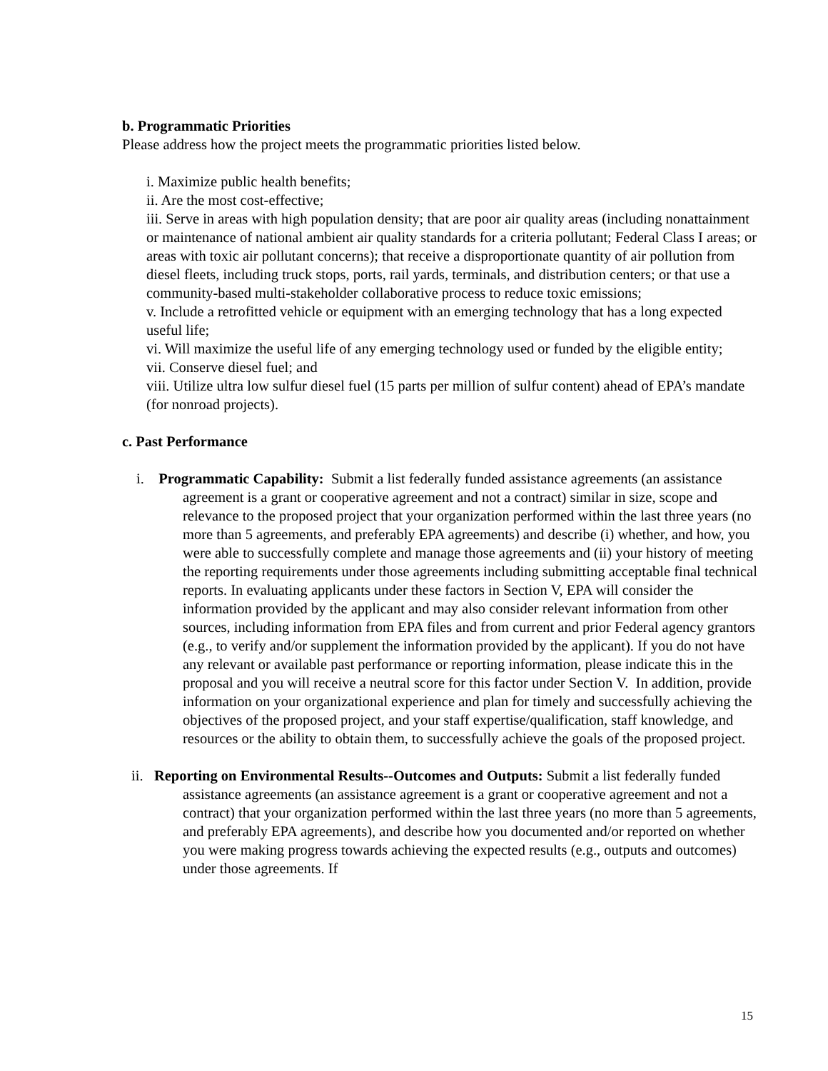b. Programmatic Priorities
Please address how the project meets the programmatic priorities listed below.
i. Maximize public health benefits;
ii. Are the most cost-effective;
iii. Serve in areas with high population density; that are poor air quality areas (including nonattainment or maintenance of national ambient air quality standards for a criteria pollutant; Federal Class I areas; or areas with toxic air pollutant concerns); that receive a disproportionate quantity of air pollution from diesel fleets, including truck stops, ports, rail yards, terminals, and distribution centers; or that use a community-based multi-stakeholder collaborative process to reduce toxic emissions;
v. Include a retrofitted vehicle or equipment with an emerging technology that has a long expected useful life;
vi. Will maximize the useful life of any emerging technology used or funded by the eligible entity;
vii. Conserve diesel fuel; and
viii. Utilize ultra low sulfur diesel fuel (15 parts per million of sulfur content) ahead of EPA’s mandate (for nonroad projects).
c. Past Performance
i. Programmatic Capability: Submit a list federally funded assistance agreements (an assistance agreement is a grant or cooperative agreement and not a contract) similar in size, scope and relevance to the proposed project that your organization performed within the last three years (no more than 5 agreements, and preferably EPA agreements) and describe (i) whether, and how, you were able to successfully complete and manage those agreements and (ii) your history of meeting the reporting requirements under those agreements including submitting acceptable final technical reports. In evaluating applicants under these factors in Section V, EPA will consider the information provided by the applicant and may also consider relevant information from other sources, including information from EPA files and from current and prior Federal agency grantors (e.g., to verify and/or supplement the information provided by the applicant). If you do not have any relevant or available past performance or reporting information, please indicate this in the proposal and you will receive a neutral score for this factor under Section V. In addition, provide information on your organizational experience and plan for timely and successfully achieving the objectives of the proposed project, and your staff expertise/qualification, staff knowledge, and resources or the ability to obtain them, to successfully achieve the goals of the proposed project.
ii. Reporting on Environmental Results--Outcomes and Outputs: Submit a list federally funded assistance agreements (an assistance agreement is a grant or cooperative agreement and not a contract) that your organization performed within the last three years (no more than 5 agreements, and preferably EPA agreements), and describe how you documented and/or reported on whether you were making progress towards achieving the expected results (e.g., outputs and outcomes) under those agreements. If
15